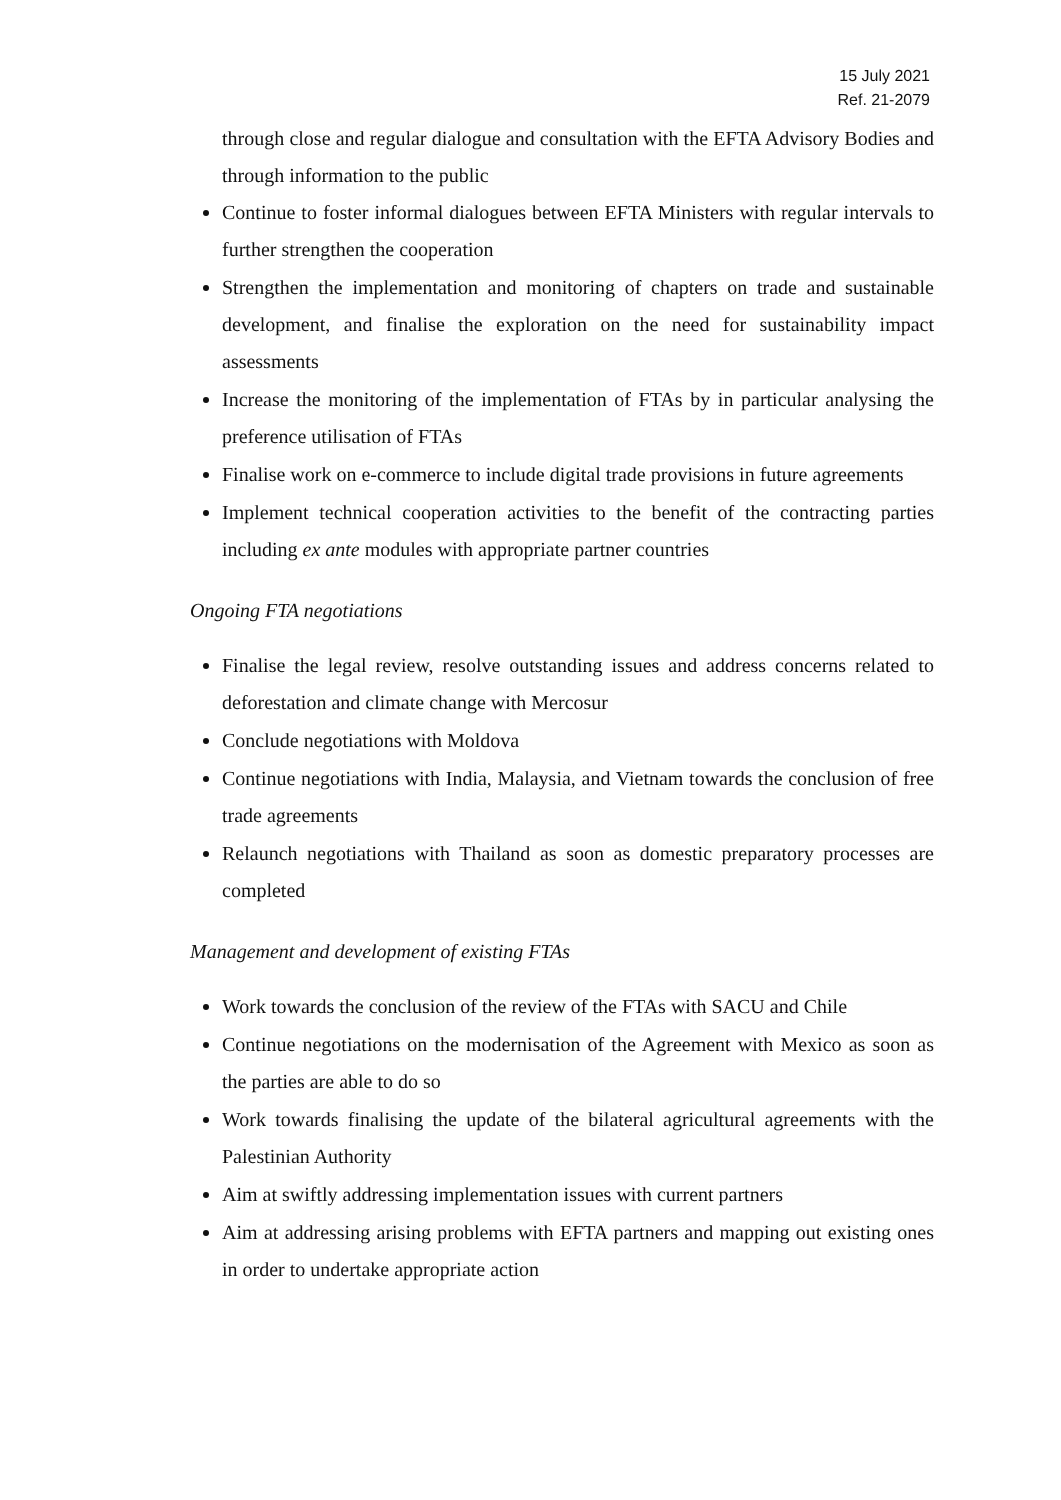15 July 2021
Ref. 21-2079
through close and regular dialogue and consultation with the EFTA Advisory Bodies and through information to the public
Continue to foster informal dialogues between EFTA Ministers with regular intervals to further strengthen the cooperation
Strengthen the implementation and monitoring of chapters on trade and sustainable development, and finalise the exploration on the need for sustainability impact assessments
Increase the monitoring of the implementation of FTAs by in particular analysing the preference utilisation of FTAs
Finalise work on e-commerce to include digital trade provisions in future agreements
Implement technical cooperation activities to the benefit of the contracting parties including ex ante modules with appropriate partner countries
Ongoing FTA negotiations
Finalise the legal review, resolve outstanding issues and address concerns related to deforestation and climate change with Mercosur
Conclude negotiations with Moldova
Continue negotiations with India, Malaysia, and Vietnam towards the conclusion of free trade agreements
Relaunch negotiations with Thailand as soon as domestic preparatory processes are completed
Management and development of existing FTAs
Work towards the conclusion of the review of the FTAs with SACU and Chile
Continue negotiations on the modernisation of the Agreement with Mexico as soon as the parties are able to do so
Work towards finalising the update of the bilateral agricultural agreements with the Palestinian Authority
Aim at swiftly addressing implementation issues with current partners
Aim at addressing arising problems with EFTA partners and mapping out existing ones in order to undertake appropriate action